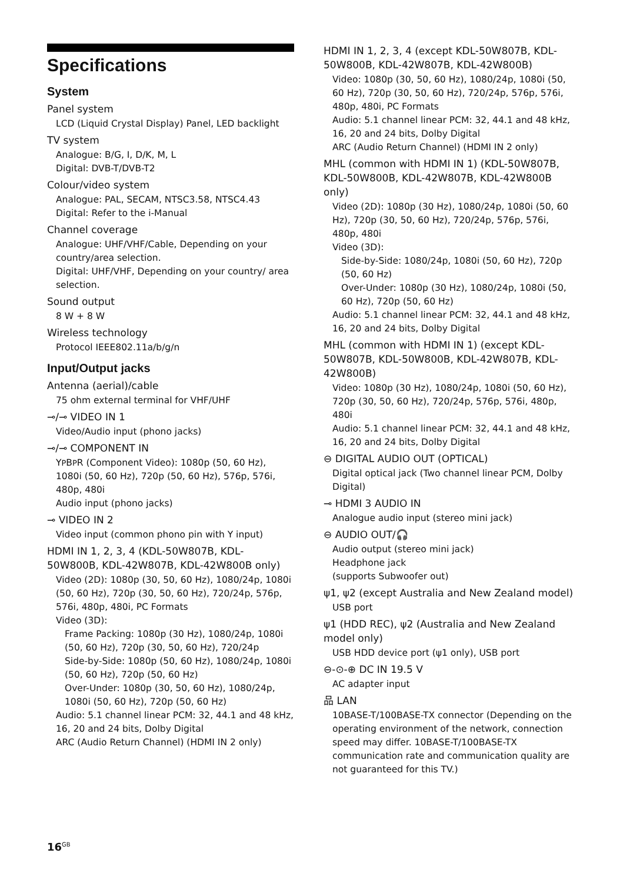Specifications
System
Panel system
LCD (Liquid Crystal Display) Panel, LED backlight
TV system
Analogue: B/G, I, D/K, M, L
Digital: DVB-T/DVB-T2
Colour/video system
Analogue: PAL, SECAM, NTSC3.58, NTSC4.43
Digital: Refer to the i-Manual
Channel coverage
Analogue: UHF/VHF/Cable, Depending on your country/area selection.
Digital: UHF/VHF, Depending on your country/ area selection.
Sound output
8 W + 8 W
Wireless technology
Protocol IEEE802.11a/b/g/n
Input/Output jacks
Antenna (aerial)/cable
75 ohm external terminal for VHF/UHF
⊸/⊸ VIDEO IN 1
Video/Audio input (phono jacks)
⊸/⊸ COMPONENT IN
YPBPR (Component Video): 1080p (50, 60 Hz), 1080i (50, 60 Hz), 720p (50, 60 Hz), 576p, 576i, 480p, 480i
Audio input (phono jacks)
⊸ VIDEO IN 2
Video input (common phono pin with Y input)
HDMI IN 1, 2, 3, 4 (KDL-50W807B, KDL-50W800B, KDL-42W807B, KDL-42W800B only)
Video (2D): 1080p (30, 50, 60 Hz), 1080/24p, 1080i (50, 60 Hz), 720p (30, 50, 60 Hz), 720/24p, 576p, 576i, 480p, 480i, PC Formats
Video (3D):
Frame Packing: 1080p (30 Hz), 1080/24p, 1080i (50, 60 Hz), 720p (30, 50, 60 Hz), 720/24p
Side-by-Side: 1080p (50, 60 Hz), 1080/24p, 1080i (50, 60 Hz), 720p (50, 60 Hz)
Over-Under: 1080p (30, 50, 60 Hz), 1080/24p, 1080i (50, 60 Hz), 720p (50, 60 Hz)
Audio: 5.1 channel linear PCM: 32, 44.1 and 48 kHz, 16, 20 and 24 bits, Dolby Digital
ARC (Audio Return Channel) (HDMI IN 2 only)
HDMI IN 1, 2, 3, 4 (except KDL-50W807B, KDL-50W800B, KDL-42W807B, KDL-42W800B)
Video: 1080p (30, 50, 60 Hz), 1080/24p, 1080i (50, 60 Hz), 720p (30, 50, 60 Hz), 720/24p, 576p, 576i, 480p, 480i, PC Formats
Audio: 5.1 channel linear PCM: 32, 44.1 and 48 kHz, 16, 20 and 24 bits, Dolby Digital
ARC (Audio Return Channel) (HDMI IN 2 only)
MHL (common with HDMI IN 1) (KDL-50W807B, KDL-50W800B, KDL-42W807B, KDL-42W800B only)
Video (2D): 1080p (30 Hz), 1080/24p, 1080i (50, 60 Hz), 720p (30, 50, 60 Hz), 720/24p, 576p, 576i, 480p, 480i
Video (3D):
Side-by-Side: 1080/24p, 1080i (50, 60 Hz), 720p (50, 60 Hz)
Over-Under: 1080p (30 Hz), 1080/24p, 1080i (50, 60 Hz), 720p (50, 60 Hz)
Audio: 5.1 channel linear PCM: 32, 44.1 and 48 kHz, 16, 20 and 24 bits, Dolby Digital
MHL (common with HDMI IN 1) (except KDL-50W807B, KDL-50W800B, KDL-42W807B, KDL-42W800B)
Video: 1080p (30 Hz), 1080/24p, 1080i (50, 60 Hz), 720p (30, 50, 60 Hz), 720/24p, 576p, 576i, 480p, 480i
Audio: 5.1 channel linear PCM: 32, 44.1 and 48 kHz, 16, 20 and 24 bits, Dolby Digital
⊖ DIGITAL AUDIO OUT (OPTICAL)
Digital optical jack (Two channel linear PCM, Dolby Digital)
⊸ HDMI 3 AUDIO IN
Analogue audio input (stereo mini jack)
⊖ AUDIO OUT/🎧
Audio output (stereo mini jack)
Headphone jack
(supports Subwoofer out)
ψ1, ψ2 (except Australia and New Zealand model)
USB port
ψ1 (HDD REC), ψ2 (Australia and New Zealand model only)
USB HDD device port (ψ1 only), USB port
⊖-⊙-⊕ DC IN 19.5 V
AC adapter input
品 LAN
10BASE-T/100BASE-TX connector (Depending on the operating environment of the network, connection speed may differ. 10BASE-T/100BASE-TX communication rate and communication quality are not guaranteed for this TV.)
16<sup>GB</sup>